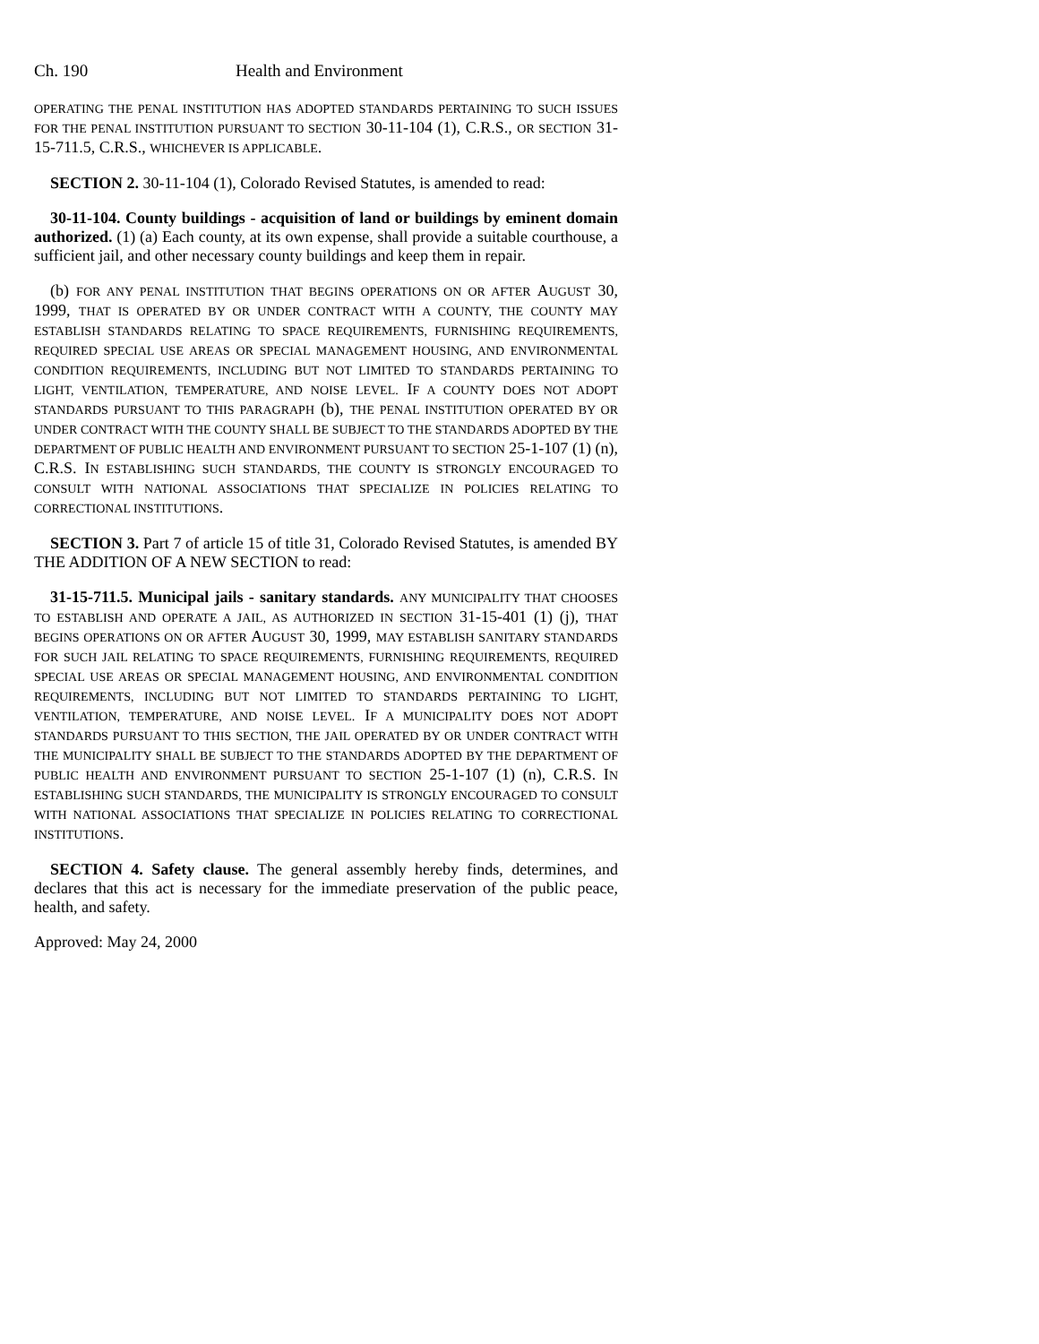Ch. 190 Health and Environment
OPERATING THE PENAL INSTITUTION HAS ADOPTED STANDARDS PERTAINING TO SUCH ISSUES FOR THE PENAL INSTITUTION PURSUANT TO SECTION 30-11-104 (1), C.R.S., OR SECTION 31-15-711.5, C.R.S., WHICHEVER IS APPLICABLE.
SECTION 2. 30-11-104 (1), Colorado Revised Statutes, is amended to read:
30-11-104. County buildings - acquisition of land or buildings by eminent domain authorized. (1) (a) Each county, at its own expense, shall provide a suitable courthouse, a sufficient jail, and other necessary county buildings and keep them in repair.
(b) FOR ANY PENAL INSTITUTION THAT BEGINS OPERATIONS ON OR AFTER AUGUST 30, 1999, THAT IS OPERATED BY OR UNDER CONTRACT WITH A COUNTY, THE COUNTY MAY ESTABLISH STANDARDS RELATING TO SPACE REQUIREMENTS, FURNISHING REQUIREMENTS, REQUIRED SPECIAL USE AREAS OR SPECIAL MANAGEMENT HOUSING, AND ENVIRONMENTAL CONDITION REQUIREMENTS, INCLUDING BUT NOT LIMITED TO STANDARDS PERTAINING TO LIGHT, VENTILATION, TEMPERATURE, AND NOISE LEVEL. IF A COUNTY DOES NOT ADOPT STANDARDS PURSUANT TO THIS PARAGRAPH (b), THE PENAL INSTITUTION OPERATED BY OR UNDER CONTRACT WITH THE COUNTY SHALL BE SUBJECT TO THE STANDARDS ADOPTED BY THE DEPARTMENT OF PUBLIC HEALTH AND ENVIRONMENT PURSUANT TO SECTION 25-1-107 (1) (n), C.R.S. IN ESTABLISHING SUCH STANDARDS, THE COUNTY IS STRONGLY ENCOURAGED TO CONSULT WITH NATIONAL ASSOCIATIONS THAT SPECIALIZE IN POLICIES RELATING TO CORRECTIONAL INSTITUTIONS.
SECTION 3. Part 7 of article 15 of title 31, Colorado Revised Statutes, is amended BY THE ADDITION OF A NEW SECTION to read:
31-15-711.5. Municipal jails - sanitary standards. ANY MUNICIPALITY THAT CHOOSES TO ESTABLISH AND OPERATE A JAIL, AS AUTHORIZED IN SECTION 31-15-401 (1) (j), THAT BEGINS OPERATIONS ON OR AFTER AUGUST 30, 1999, MAY ESTABLISH SANITARY STANDARDS FOR SUCH JAIL RELATING TO SPACE REQUIREMENTS, FURNISHING REQUIREMENTS, REQUIRED SPECIAL USE AREAS OR SPECIAL MANAGEMENT HOUSING, AND ENVIRONMENTAL CONDITION REQUIREMENTS, INCLUDING BUT NOT LIMITED TO STANDARDS PERTAINING TO LIGHT, VENTILATION, TEMPERATURE, AND NOISE LEVEL. IF A MUNICIPALITY DOES NOT ADOPT STANDARDS PURSUANT TO THIS SECTION, THE JAIL OPERATED BY OR UNDER CONTRACT WITH THE MUNICIPALITY SHALL BE SUBJECT TO THE STANDARDS ADOPTED BY THE DEPARTMENT OF PUBLIC HEALTH AND ENVIRONMENT PURSUANT TO SECTION 25-1-107 (1) (n), C.R.S. IN ESTABLISHING SUCH STANDARDS, THE MUNICIPALITY IS STRONGLY ENCOURAGED TO CONSULT WITH NATIONAL ASSOCIATIONS THAT SPECIALIZE IN POLICIES RELATING TO CORRECTIONAL INSTITUTIONS.
SECTION 4. Safety clause. The general assembly hereby finds, determines, and declares that this act is necessary for the immediate preservation of the public peace, health, and safety.
Approved: May 24, 2000